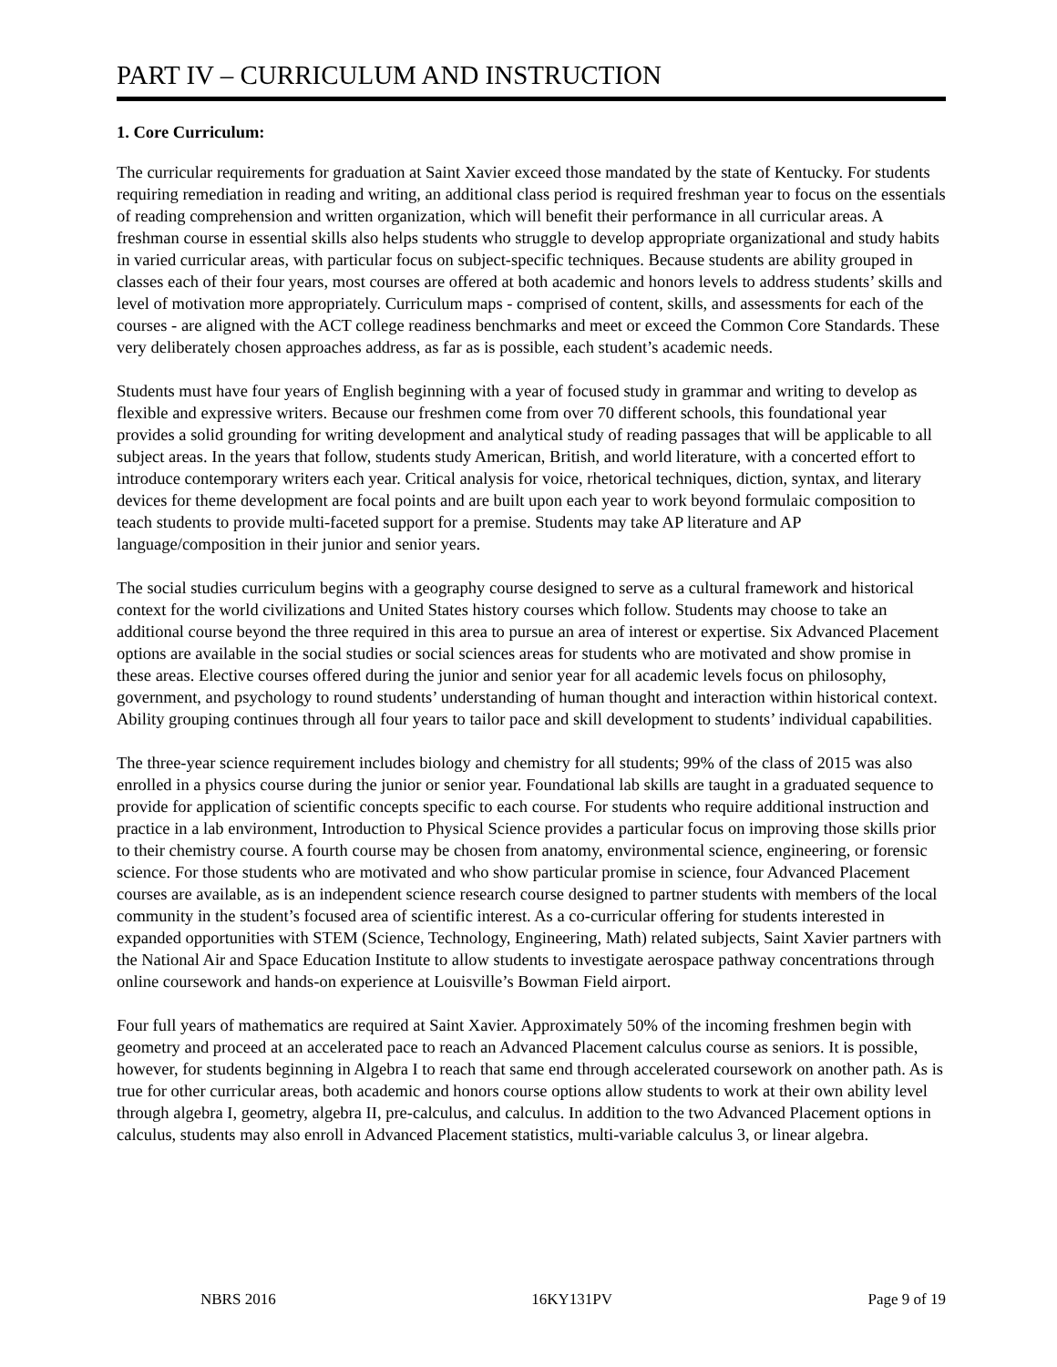PART IV – CURRICULUM AND INSTRUCTION
1. Core Curriculum:
The curricular requirements for graduation at Saint Xavier exceed those mandated by the state of Kentucky. For students requiring remediation in reading and writing, an additional class period is required freshman year to focus on the essentials of reading comprehension and written organization, which will benefit their performance in all curricular areas. A freshman course in essential skills also helps students who struggle to develop appropriate organizational and study habits in varied curricular areas, with particular focus on subject-specific techniques. Because students are ability grouped in classes each of their four years, most courses are offered at both academic and honors levels to address students’ skills and level of motivation more appropriately. Curriculum maps - comprised of content, skills, and assessments for each of the courses - are aligned with the ACT college readiness benchmarks and meet or exceed the Common Core Standards. These very deliberately chosen approaches address, as far as is possible, each student’s academic needs.
Students must have four years of English beginning with a year of focused study in grammar and writing to develop as flexible and expressive writers. Because our freshmen come from over 70 different schools, this foundational year provides a solid grounding for writing development and analytical study of reading passages that will be applicable to all subject areas. In the years that follow, students study American, British, and world literature, with a concerted effort to introduce contemporary writers each year. Critical analysis for voice, rhetorical techniques, diction, syntax, and literary devices for theme development are focal points and are built upon each year to work beyond formulaic composition to teach students to provide multi-faceted support for a premise. Students may take AP literature and AP language/composition in their junior and senior years.
The social studies curriculum begins with a geography course designed to serve as a cultural framework and historical context for the world civilizations and United States history courses which follow. Students may choose to take an additional course beyond the three required in this area to pursue an area of interest or expertise. Six Advanced Placement options are available in the social studies or social sciences areas for students who are motivated and show promise in these areas. Elective courses offered during the junior and senior year for all academic levels focus on philosophy, government, and psychology to round students’ understanding of human thought and interaction within historical context. Ability grouping continues through all four years to tailor pace and skill development to students’ individual capabilities.
The three-year science requirement includes biology and chemistry for all students; 99% of the class of 2015 was also enrolled in a physics course during the junior or senior year. Foundational lab skills are taught in a graduated sequence to provide for application of scientific concepts specific to each course. For students who require additional instruction and practice in a lab environment, Introduction to Physical Science provides a particular focus on improving those skills prior to their chemistry course. A fourth course may be chosen from anatomy, environmental science, engineering, or forensic science. For those students who are motivated and who show particular promise in science, four Advanced Placement courses are available, as is an independent science research course designed to partner students with members of the local community in the student’s focused area of scientific interest. As a co-curricular offering for students interested in expanded opportunities with STEM (Science, Technology, Engineering, Math) related subjects, Saint Xavier partners with the National Air and Space Education Institute to allow students to investigate aerospace pathway concentrations through online coursework and hands-on experience at Louisville’s Bowman Field airport.
Four full years of mathematics are required at Saint Xavier. Approximately 50% of the incoming freshmen begin with geometry and proceed at an accelerated pace to reach an Advanced Placement calculus course as seniors. It is possible, however, for students beginning in Algebra I to reach that same end through accelerated coursework on another path. As is true for other curricular areas, both academic and honors course options allow students to work at their own ability level through algebra I, geometry, algebra II, pre-calculus, and calculus. In addition to the two Advanced Placement options in calculus, students may also enroll in Advanced Placement statistics, multi-variable calculus 3, or linear algebra.
NBRS 2016 16KY131PV Page 9 of 19